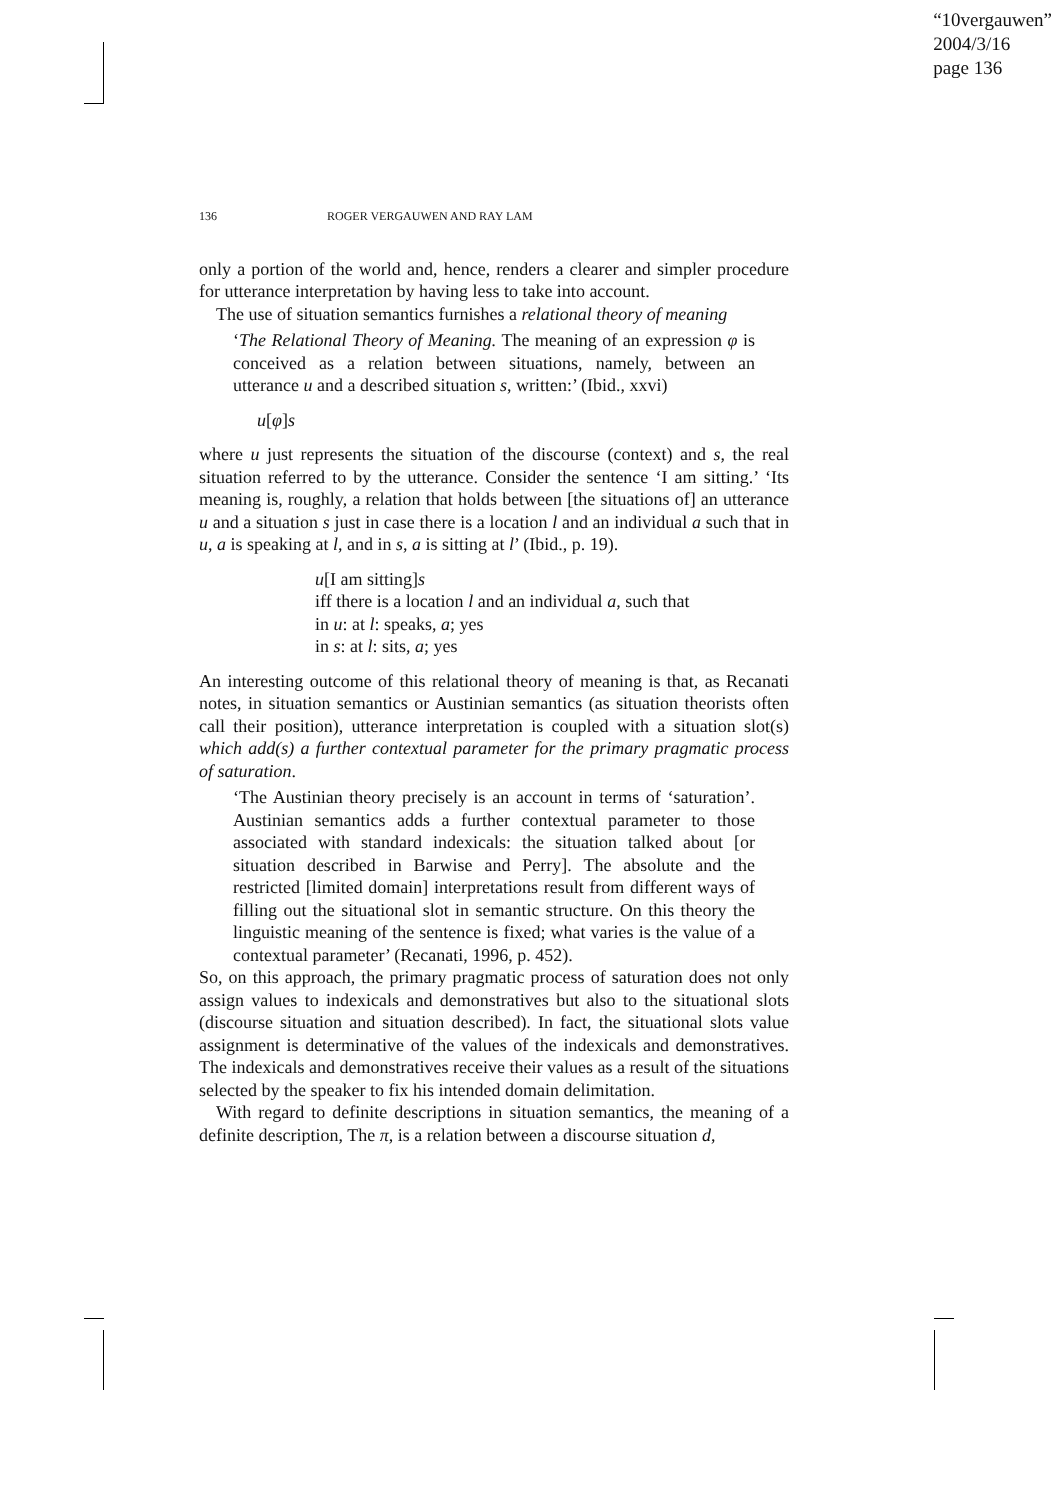“10vergauwen”
2004/3/16
page 136
136 ROGER VERGAUWEN AND RAY LAM
only a portion of the world and, hence, renders a clearer and simpler procedure for utterance interpretation by having less to take into account.
The use of situation semantics furnishes a relational theory of meaning
‘The Relational Theory of Meaning. The meaning of an expression φ is conceived as a relation between situations, namely, between an utterance u and a described situation s, written:’ (Ibid., xxvi)
u[φ]s
where u just represents the situation of the discourse (context) and s, the real situation referred to by the utterance. Consider the sentence ‘I am sitting.’ ‘Its meaning is, roughly, a relation that holds between [the situations of] an utterance u and a situation s just in case there is a location l and an individual a such that in u, a is speaking at l, and in s, a is sitting at l’ (Ibid., p. 19).
u[I am sitting]s
iff there is a location l and an individual a, such that
in u: at l: speaks, a; yes
in s: at l: sits, a; yes
An interesting outcome of this relational theory of meaning is that, as Recanati notes, in situation semantics or Austinian semantics (as situation theorists often call their position), utterance interpretation is coupled with a situation slot(s) which add(s) a further contextual parameter for the primary pragmatic process of saturation.
‘The Austinian theory precisely is an account in terms of ‘saturation’. Austinian semantics adds a further contextual parameter to those associated with standard indexicals: the situation talked about [or situation described in Barwise and Perry]. The absolute and the restricted [limited domain] interpretations result from different ways of filling out the situational slot in semantic structure. On this theory the linguistic meaning of the sentence is fixed; what varies is the value of a contextual parameter’ (Recanati, 1996, p. 452).
So, on this approach, the primary pragmatic process of saturation does not only assign values to indexicals and demonstratives but also to the situational slots (discourse situation and situation described). In fact, the situational slots value assignment is determinative of the values of the indexicals and demonstratives. The indexicals and demonstratives receive their values as a result of the situations selected by the speaker to fix his intended domain delimitation.
With regard to definite descriptions in situation semantics, the meaning of a definite description, The π, is a relation between a discourse situation d,